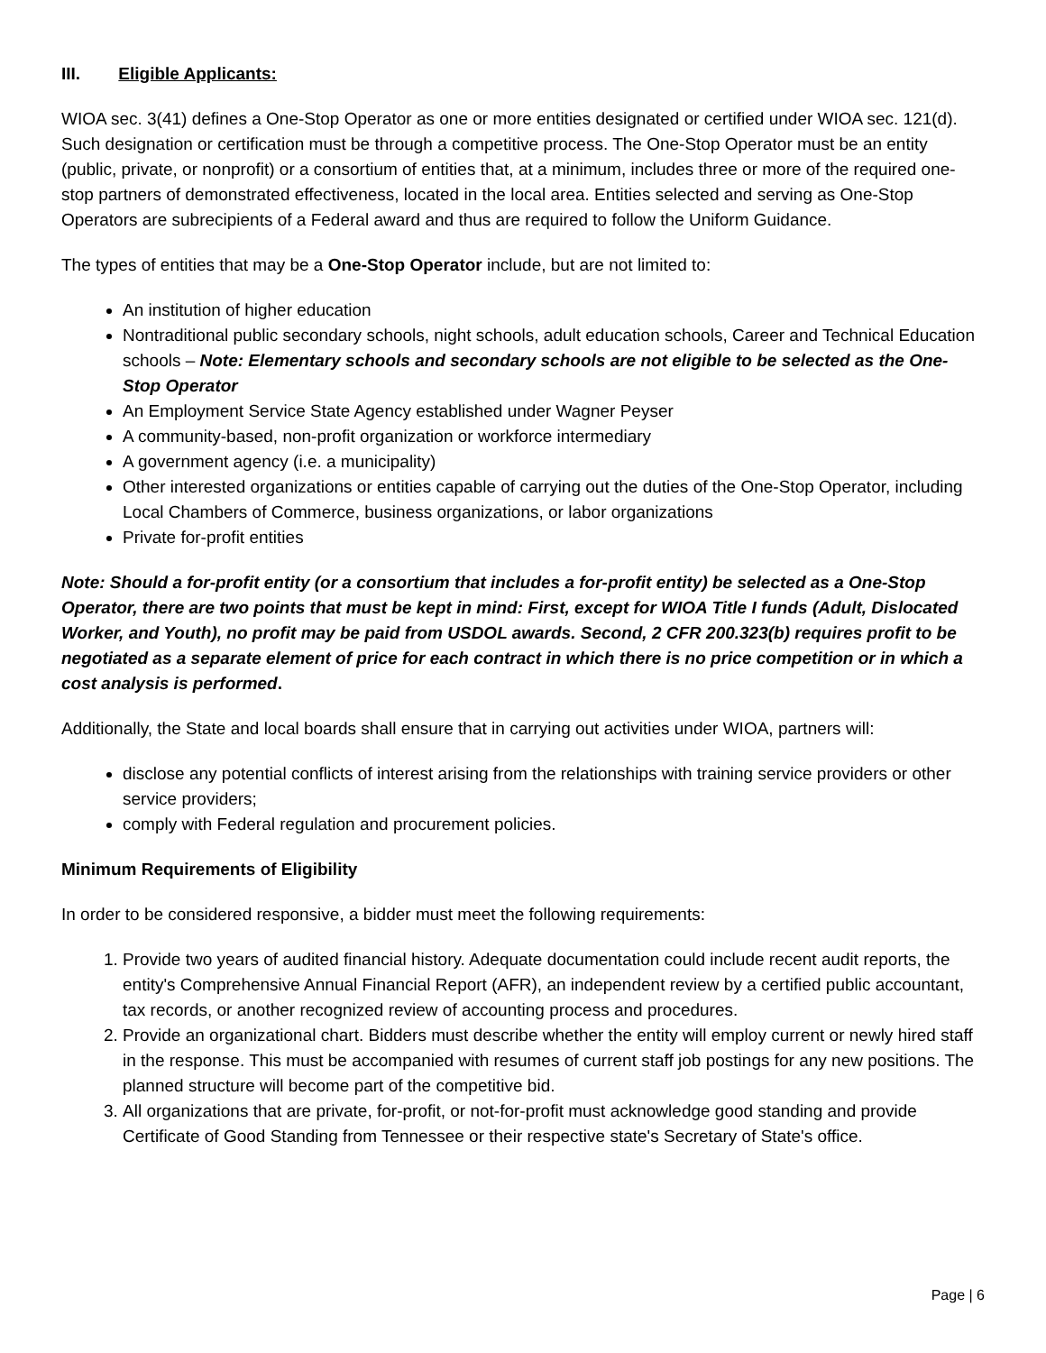III. Eligible Applicants:
WIOA sec. 3(41) defines a One-Stop Operator as one or more entities designated or certified under WIOA sec. 121(d). Such designation or certification must be through a competitive process. The One-Stop Operator must be an entity (public, private, or nonprofit) or a consortium of entities that, at a minimum, includes three or more of the required one-stop partners of demonstrated effectiveness, located in the local area. Entities selected and serving as One-Stop Operators are subrecipients of a Federal award and thus are required to follow the Uniform Guidance.
The types of entities that may be a One-Stop Operator include, but are not limited to:
An institution of higher education
Nontraditional public secondary schools, night schools, adult education schools, Career and Technical Education schools – Note: Elementary schools and secondary schools are not eligible to be selected as the One-Stop Operator
An Employment Service State Agency established under Wagner Peyser
A community-based, non-profit organization or workforce intermediary
A government agency (i.e. a municipality)
Other interested organizations or entities capable of carrying out the duties of the One-Stop Operator, including Local Chambers of Commerce, business organizations, or labor organizations
Private for-profit entities
Note: Should a for-profit entity (or a consortium that includes a for-profit entity) be selected as a One-Stop Operator, there are two points that must be kept in mind: First, except for WIOA Title I funds (Adult, Dislocated Worker, and Youth), no profit may be paid from USDOL awards. Second, 2 CFR 200.323(b) requires profit to be negotiated as a separate element of price for each contract in which there is no price competition or in which a cost analysis is performed.
Additionally, the State and local boards shall ensure that in carrying out activities under WIOA, partners will:
disclose any potential conflicts of interest arising from the relationships with training service providers or other service providers;
comply with Federal regulation and procurement policies.
Minimum Requirements of Eligibility
In order to be considered responsive, a bidder must meet the following requirements:
1. Provide two years of audited financial history. Adequate documentation could include recent audit reports, the entity's Comprehensive Annual Financial Report (AFR), an independent review by a certified public accountant, tax records, or another recognized review of accounting process and procedures.
2. Provide an organizational chart. Bidders must describe whether the entity will employ current or newly hired staff in the response. This must be accompanied with resumes of current staff job postings for any new positions. The planned structure will become part of the competitive bid.
3. All organizations that are private, for-profit, or not-for-profit must acknowledge good standing and provide Certificate of Good Standing from Tennessee or their respective state's Secretary of State's office.
Page | 6